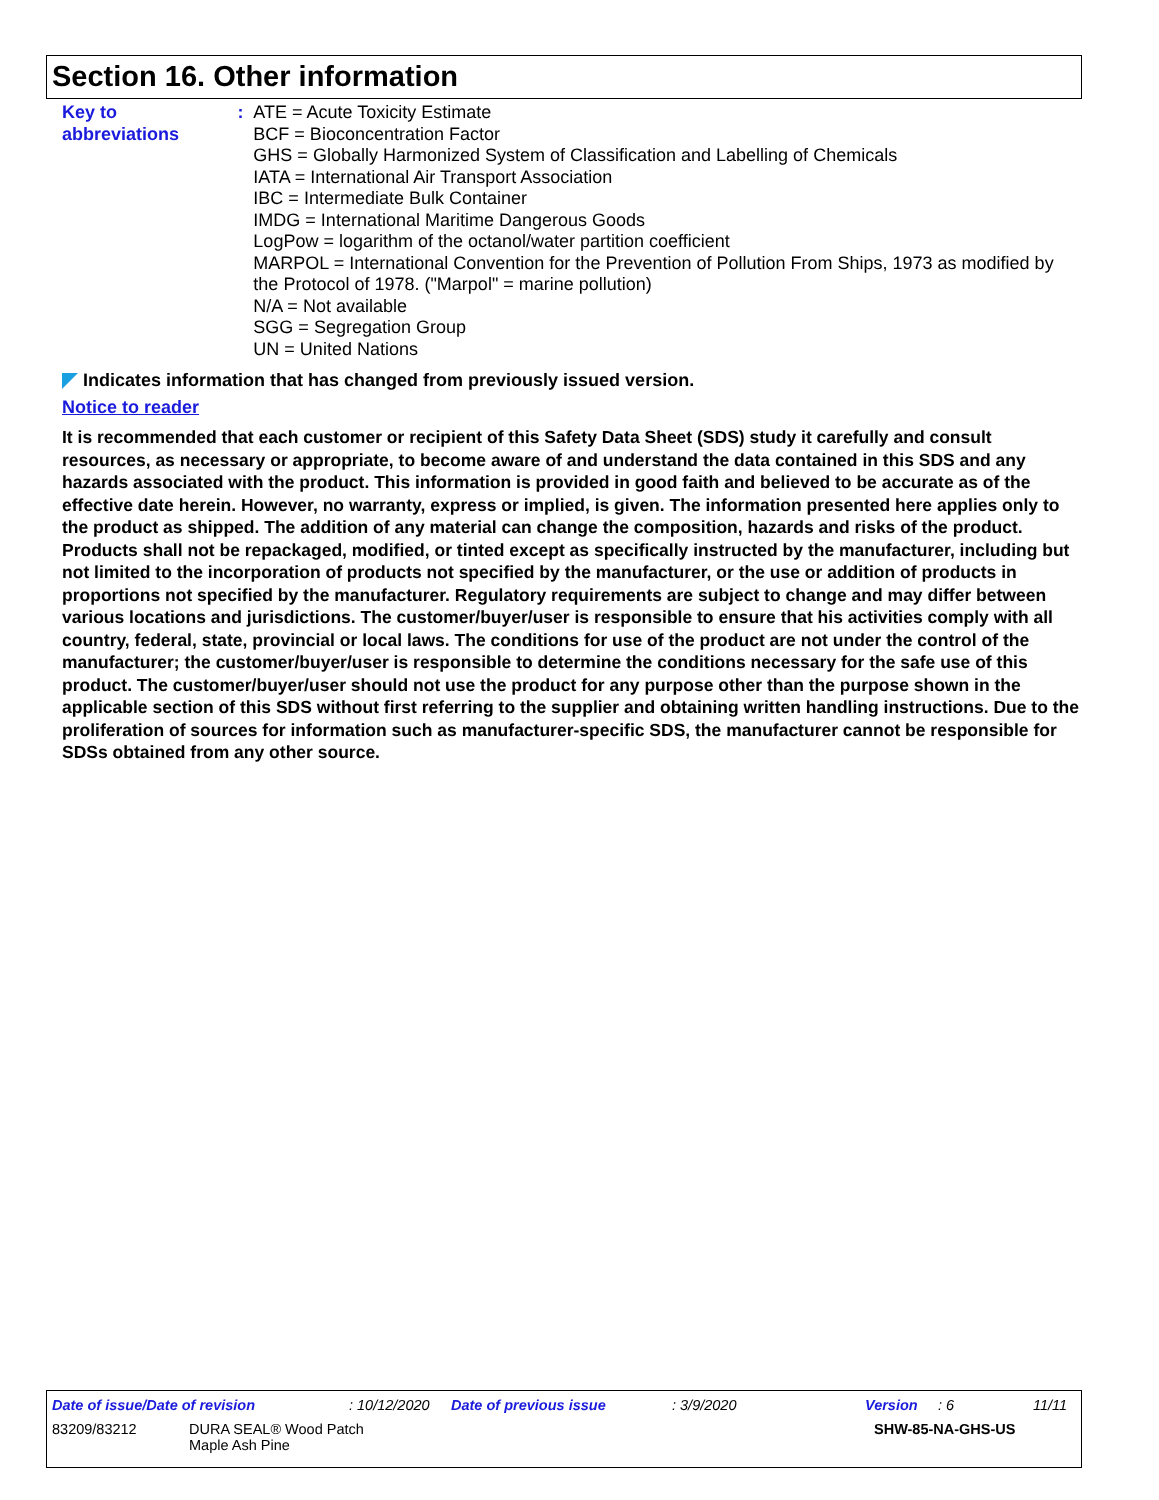Section 16. Other information
Key to abbreviations : ATE = Acute Toxicity Estimate
BCF = Bioconcentration Factor
GHS = Globally Harmonized System of Classification and Labelling of Chemicals
IATA = International Air Transport Association
IBC = Intermediate Bulk Container
IMDG = International Maritime Dangerous Goods
LogPow = logarithm of the octanol/water partition coefficient
MARPOL = International Convention for the Prevention of Pollution From Ships, 1973 as modified by the Protocol of 1978. ("Marpol" = marine pollution)
N/A = Not available
SGG = Segregation Group
UN = United Nations
Indicates information that has changed from previously issued version.
Notice to reader
It is recommended that each customer or recipient of this Safety Data Sheet (SDS) study it carefully and consult resources, as necessary or appropriate, to become aware of and understand the data contained in this SDS and any hazards associated with the product. This information is provided in good faith and believed to be accurate as of the effective date herein. However, no warranty, express or implied, is given. The information presented here applies only to the product as shipped. The addition of any material can change the composition, hazards and risks of the product. Products shall not be repackaged, modified, or tinted except as specifically instructed by the manufacturer, including but not limited to the incorporation of products not specified by the manufacturer, or the use or addition of products in proportions not specified by the manufacturer. Regulatory requirements are subject to change and may differ between various locations and jurisdictions. The customer/buyer/user is responsible to ensure that his activities comply with all country, federal, state, provincial or local laws. The conditions for use of the product are not under the control of the manufacturer; the customer/buyer/user is responsible to determine the conditions necessary for the safe use of this product. The customer/buyer/user should not use the product for any purpose other than the purpose shown in the applicable section of this SDS without first referring to the supplier and obtaining written handling instructions. Due to the proliferation of sources for information such as manufacturer-specific SDS, the manufacturer cannot be responsible for SDSs obtained from any other source.
Date of issue/Date of revision: 10/12/2020 Date of previous issue: 3/9/2020 Version: 6 11/11
83209/83212 DURA SEAL® Wood Patch
Maple Ash Pine SHW-85-NA-GHS-US